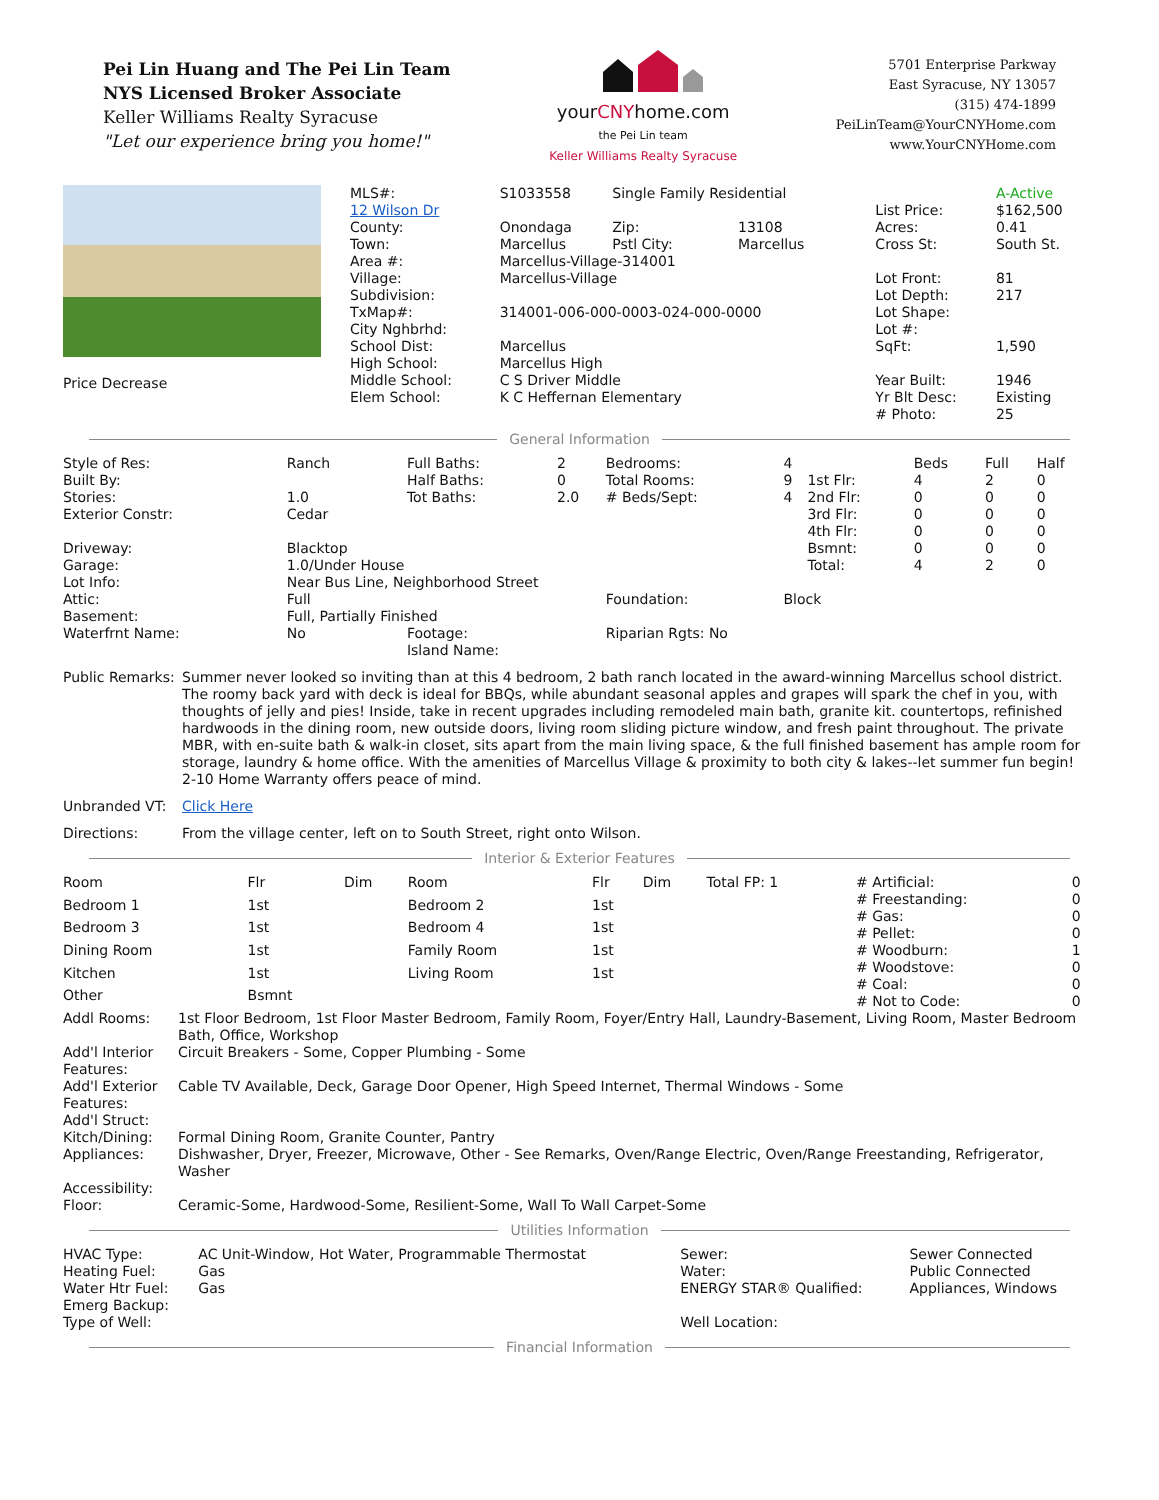Pei Lin Huang and The Pei Lin Team
NYS Licensed Broker Associate
Keller Williams Realty Syracuse
"Let our experience bring you home!"
yourCNYhome.com
the Pei Lin team
Keller Williams Realty Syracuse
5701 Enterprise Parkway
East Syracuse, NY 13057
(315) 474-1899
PeiLinTeam@YourCNYHome.com
www.YourCNYHome.com
Price Decrease
| MLS#: | S1033558 | Single Family Residential | | | A-Active |
| 12 Wilson Dr | | | | List Price: | $162,500 |
| County: | Onondaga | Zip: | 13108 | Acres: | 0.41 |
| Town: | Marcellus | Pstl City: | Marcellus | Cross St: | South St. |
| Area #: | Marcellus-Village-314001 | | | | |
| Village: | Marcellus-Village | | | Lot Front: | 81 |
| Subdivision: | | | | Lot Depth: | 217 |
| TxMap#: | 314001-006-000-0003-024-000-0000 | | | Lot Shape: | |
| City Nghbrhd: | | | | Lot #: | |
| School Dist: | Marcellus | | | SqFt: | 1,590 |
| High School: | Marcellus High | | | | |
| Middle School: | C S Driver Middle | | | Year Built: | 1946 |
| Elem School: | K C Heffernan Elementary | | | Yr Blt Desc: | Existing |
| | | | | # Photo: | 25 |
General Information
| Style of Res: | Ranch | Full Baths: | 2 | Bedrooms: | 4 | | Beds | Full | Half |
| Built By: | | Half Baths: | 0 | Total Rooms: | 9 | 1st Flr: | 4 | 2 | 0 |
| Stories: | 1.0 | Tot Baths: | 2.0 | # Beds/Sept: | 4 | 2nd Flr: | 0 | 0 | 0 |
| Exterior Constr: | Cedar | | | | | 3rd Flr: | 0 | 0 | 0 |
| | | | | | | 4th Flr: | 0 | 0 | 0 |
| Driveway: | Blacktop | | | | | Bsmnt: | 0 | 0 | 0 |
| Garage: | 1.0/Under House | | | | | Total: | 4 | 2 | 0 |
| Lot Info: | Near Bus Line, Neighborhood Street | | | | | | | | |
| Attic: | Full | | | Foundation: | Block | | | | |
| Basement: | Full, Partially Finished | | | | | | | | |
| Waterfrnt Name: | No | Footage: Island Name: | | Riparian Rgts: No | | | | | |
| Public Remarks: | Summer never looked so inviting than at this 4 bedroom, 2 bath ranch located in the award-winning Marcellus school district. The roomy back yard with deck is ideal for BBQs, while abundant seasonal apples and grapes will spark the chef in you, with thoughts of jelly and pies! Inside, take in recent upgrades including remodeled main bath, granite kit. countertops, refinished hardwoods in the dining room, new outside doors, living room sliding picture window, and fresh paint throughout. The private MBR, with en-suite bath & walk-in closet, sits apart from the main living space, & the full finished basement has ample room for storage, laundry & home office. With the amenities of Marcellus Village & proximity to both city & lakes--let summer fun begin! 2-10 Home Warranty offers peace of mind. |
| Unbranded VT: | Click Here |
| Directions: | From the village center, left on to South Street, right onto Wilson. |
Interior & Exterior Features
| Room | Flr | Dim | Room | Flr | Dim | Total FP: 1 |
| Bedroom 1 | 1st | | Bedroom 2 | 1st | | |
| Bedroom 3 | 1st | | Bedroom 4 | 1st | | |
| Dining Room | 1st | | Family Room | 1st | | |
| Kitchen | 1st | | Living Room | 1st | | |
| Other | Bsmnt | | | | | |
| # Artificial: | 0 |
| # Freestanding: | 0 |
| # Gas: | 0 |
| # Pellet: | 0 |
| # Woodburn: | 1 |
| # Woodstove: | 0 |
| # Coal: | 0 |
| # Not to Code: | 0 |
| Addl Rooms: | 1st Floor Bedroom, 1st Floor Master Bedroom, Family Room, Foyer/Entry Hall, Laundry-Basement, Living Room, Master Bedroom Bath, Office, Workshop |
| Add'l Interior Features: | Circuit Breakers - Some, Copper Plumbing - Some |
| Add'l Exterior Features: | Cable TV Available, Deck, Garage Door Opener, High Speed Internet, Thermal Windows - Some |
| Add'l Struct: | |
| Kitch/Dining: | Formal Dining Room, Granite Counter, Pantry |
| Appliances: | Dishwasher, Dryer, Freezer, Microwave, Other - See Remarks, Oven/Range Electric, Oven/Range Freestanding, Refrigerator, Washer |
| Accessibility: | |
| Floor: | Ceramic-Some, Hardwood-Some, Resilient-Some, Wall To Wall Carpet-Some |
Utilities Information
| HVAC Type: | AC Unit-Window, Hot Water, Programmable Thermostat | Sewer: | Sewer Connected |
| Heating Fuel: | Gas | Water: | Public Connected |
| Water Htr Fuel: | Gas | ENERGY STAR® Qualified: | Appliances, Windows |
| Emerg Backup: | | | |
| Type of Well: | | Well Location: | |
Financial Information